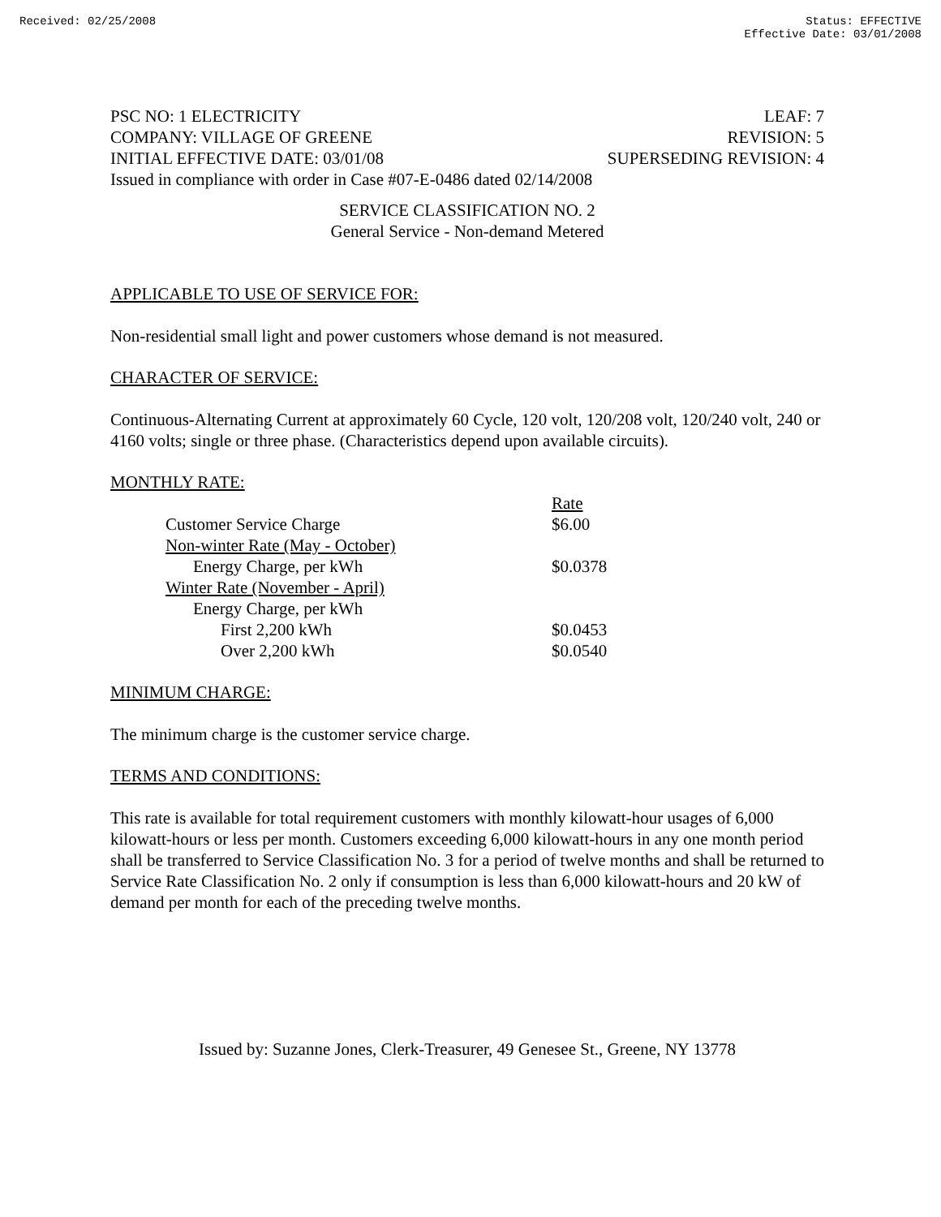Received: 02/25/2008 Status: EFFECTIVE
Effective Date: 03/01/2008
PSC NO: 1 ELECTRICITY LEAF: 7
COMPANY: VILLAGE OF GREENE REVISION: 5
INITIAL EFFECTIVE DATE: 03/01/08 SUPERSEDING REVISION: 4
Issued in compliance with order in Case #07-E-0486 dated 02/14/2008
SERVICE CLASSIFICATION NO. 2
General Service - Non-demand Metered
APPLICABLE TO USE OF SERVICE FOR:
Non-residential small light and power customers whose demand is not measured.
CHARACTER OF SERVICE:
Continuous-Alternating Current at approximately 60 Cycle, 120 volt, 120/208 volt, 120/240 volt, 240 or 4160 volts; single or three phase. (Characteristics depend upon available circuits).
MONTHLY RATE:
| | Rate |
| Customer Service Charge | $6.00 |
| Non-winter Rate (May - October) | |
| Energy Charge, per kWh | $0.0378 |
| Winter Rate (November - April) | |
| Energy Charge, per kWh | |
| First 2,200 kWh | $0.0453 |
| Over 2,200 kWh | $0.0540 |
MINIMUM CHARGE:
The minimum charge is the customer service charge.
TERMS AND CONDITIONS:
This rate is available for total requirement customers with monthly kilowatt-hour usages of 6,000 kilowatt-hours or less per month. Customers exceeding 6,000 kilowatt-hours in any one month period shall be transferred to Service Classification No. 3 for a period of twelve months and shall be returned to Service Rate Classification No. 2 only if consumption is less than 6,000 kilowatt-hours and 20 kW of demand per month for each of the preceding twelve months.
Issued by: Suzanne Jones, Clerk-Treasurer, 49 Genesee St., Greene, NY 13778